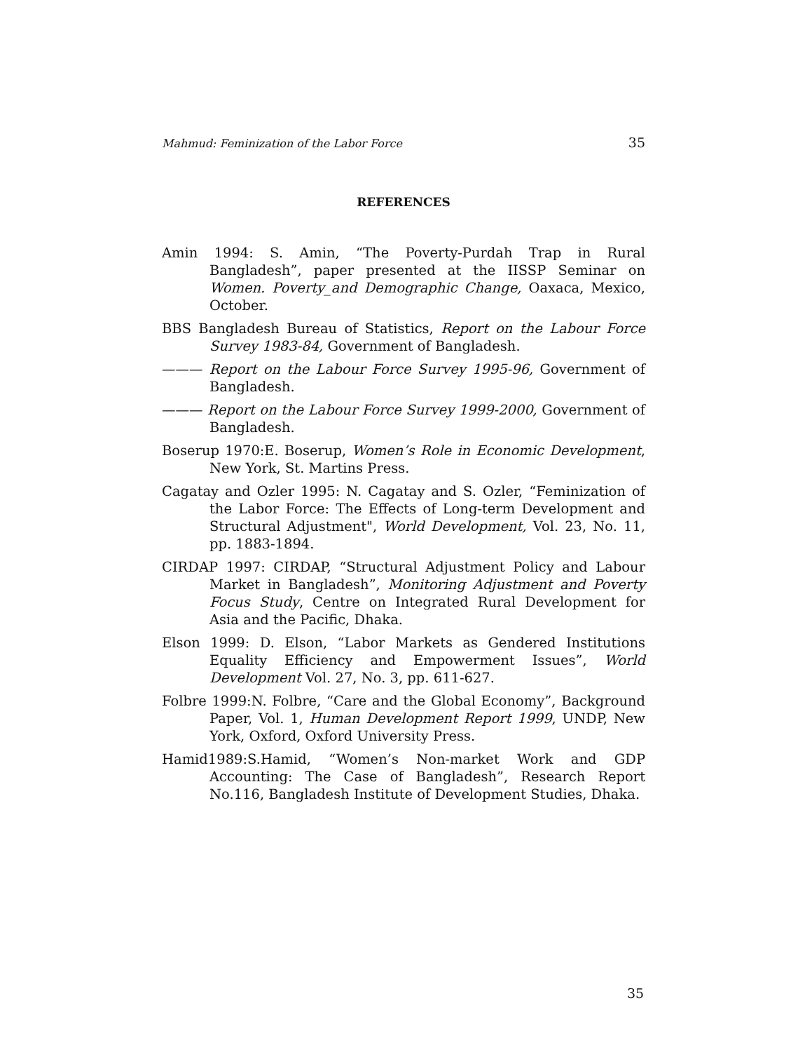Mahmud: Feminization of the Labor Force 35
REFERENCES
Amin 1994: S. Amin, “The Poverty-Purdah Trap in Rural Bangladesh”, paper presented at the IISSP Seminar on Women. Poverty_and Demographic Change, Oaxaca, Mexico, October.
BBS Bangladesh Bureau of Statistics, Report on the Labour Force Survey 1983-84, Government of Bangladesh.
——— Report on the Labour Force Survey 1995-96, Government of Bangladesh.
——— Report on the Labour Force Survey 1999-2000, Government of Bangladesh.
Boserup 1970:E. Boserup, Women’s Role in Economic Development, New York, St. Martins Press.
Cagatay and Ozler 1995: N. Cagatay and S. Ozler, “Feminization of the Labor Force: The Effects of Long-term Development and Structural Adjustment", World Development, Vol. 23, No. 11, pp. 1883-1894.
CIRDAP 1997: CIRDAP, “Structural Adjustment Policy and Labour Market in Bangladesh”, Monitoring Adjustment and Poverty Focus Study, Centre on Integrated Rural Development for Asia and the Pacific, Dhaka.
Elson 1999: D. Elson, “Labor Markets as Gendered Institutions Equality Efficiency and Empowerment Issues”, World Development Vol. 27, No. 3, pp. 611-627.
Folbre 1999:N. Folbre, “Care and the Global Economy”, Background Paper, Vol. 1, Human Development Report 1999, UNDP, New York, Oxford, Oxford University Press.
Hamid1989:S.Hamid, “Women’s Non-market Work and GDP Accounting: The Case of Bangladesh”, Research Report No.116, Bangladesh Institute of Development Studies, Dhaka.
35